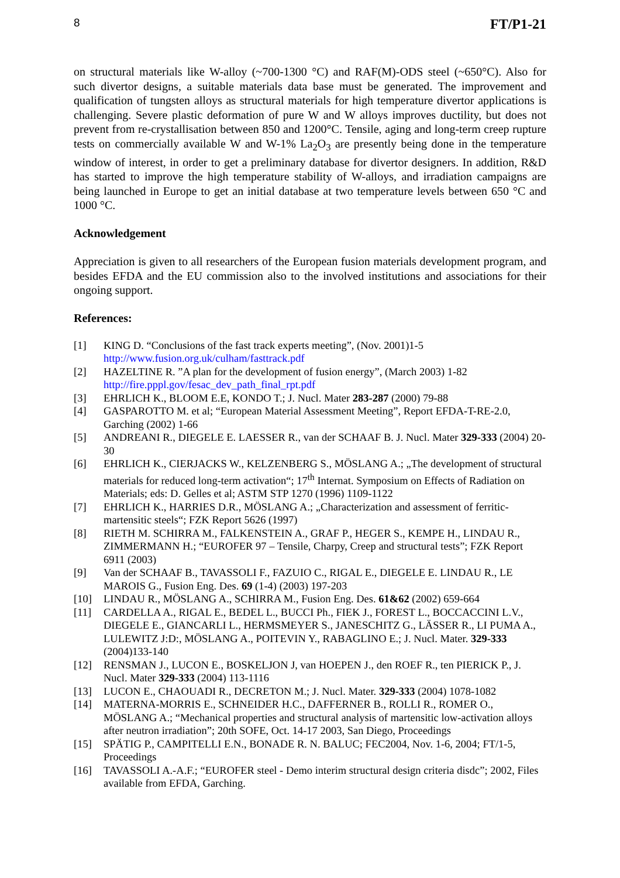8 FT/P1-21
on structural materials like W-alloy (~700-1300 °C) and RAF(M)-ODS steel (~650°C). Also for such divertor designs, a suitable materials data base must be generated. The improvement and qualification of tungsten alloys as structural materials for high temperature divertor applications is challenging. Severe plastic deformation of pure W and W alloys improves ductility, but does not prevent from re-crystallisation between 850 and 1200°C. Tensile, aging and long-term creep rupture tests on commercially available W and W-1% La<sub>2</sub>O<sub>3</sub> are presently being done in the temperature window of interest, in order to get a preliminary database for divertor designers. In addition, R&D has started to improve the high temperature stability of W-alloys, and irradiation campaigns are being launched in Europe to get an initial database at two temperature levels between 650 °C and 1000 °C.
Acknowledgement
Appreciation is given to all researchers of the European fusion materials development program, and besides EFDA and the EU commission also to the involved institutions and associations for their ongoing support.
References:
[1] KING D. “Conclusions of the fast track experts meeting”, (Nov. 2001)1-5
http://www.fusion.org.uk/culham/fasttrack.pdf
[2] HAZELTINE R. ”A plan for the development of fusion energy”, (March 2003) 1-82
http://fire.pppl.gov/fesac_dev_path_final_rpt.pdf
[3] EHRLICH K., BLOOM E.E, KONDO T.; J. Nucl. Mater 283-287 (2000) 79-88
[4] GASPAROTTO M. et al; “European Material Assessment Meeting”, Report EFDA-T-RE-2.0, Garching (2002) 1-66
[5] ANDREANI R., DIEGELE E. LAESSER R., van der SCHAAF B. J. Nucl. Mater 329-333 (2004) 20-30
[6] EHRLICH K., CIERJACKS W., KELZENBERG S., MÖSLANG A.; „The development of structural materials for reduced long-term activation“; 17<sup>th</sup> Internat. Symposium on Effects of Radiation on Materials; eds: D. Gelles et al; ASTM STP 1270 (1996) 1109-1122
[7] EHRLICH K., HARRIES D.R., MÖSLANG A.; „Characterization and assessment of ferritic-martensitic steels“; FZK Report 5626 (1997)
[8] RIETH M. SCHIRRA M., FALKENSTEIN A., GRAF P., HEGER S., KEMPE H., LINDAU R., ZIMMERMANN H.; “EUROFER 97 – Tensile, Charpy, Creep and structural tests”; FZK Report 6911 (2003)
[9] Van der SCHAAF B., TAVASSOLI F., FAZUIO C., RIGAL E., DIEGELE E. LINDAU R., LE MAROIS G., Fusion Eng. Des. 69 (1-4) (2003) 197-203
[10] LINDAU R., MÖSLANG A., SCHIRRA M., Fusion Eng. Des. 61&62 (2002) 659-664
[11] CARDELLA A., RIGAL E., BEDEL L., BUCCI Ph., FIEK J., FOREST L., BOCCACCINI L.V., DIEGELE E., GIANCARLI L., HERMSMEYER S., JANESCHITZ G., LÄSSER R., LI PUMA A., LULEWITZ J:D:, MÖSLANG A., POITEVIN Y., RABAGLINO E.; J. Nucl. Mater. 329-333 (2004)133-140
[12] RENSMAN J., LUCON E., BOSKELJON J, van HOEPEN J., den ROEF R., ten PIERICK P., J. Nucl. Mater 329-333 (2004) 113-1116
[13] LUCON E., CHAOUADI R., DECRETON M.; J. Nucl. Mater. 329-333 (2004) 1078-1082
[14] MATERNA-MORRIS E., SCHNEIDER H.C., DAFFERNER B., ROLLI R., ROMER O., MÖSLANG A.; “Mechanical properties and structural analysis of martensitic low-activation alloys after neutron irradiation”; 20th SOFE, Oct. 14-17 2003, San Diego, Proceedings
[15] SPÄTIG P., CAMPITELLI E.N., BONADE R. N. BALUC; FEC2004, Nov. 1-6, 2004; FT/1-5, Proceedings
[16] TAVASSOLI A.-A.F.; “EUROFER steel - Demo interim structural design criteria disdc”; 2002, Files available from EFDA, Garching.